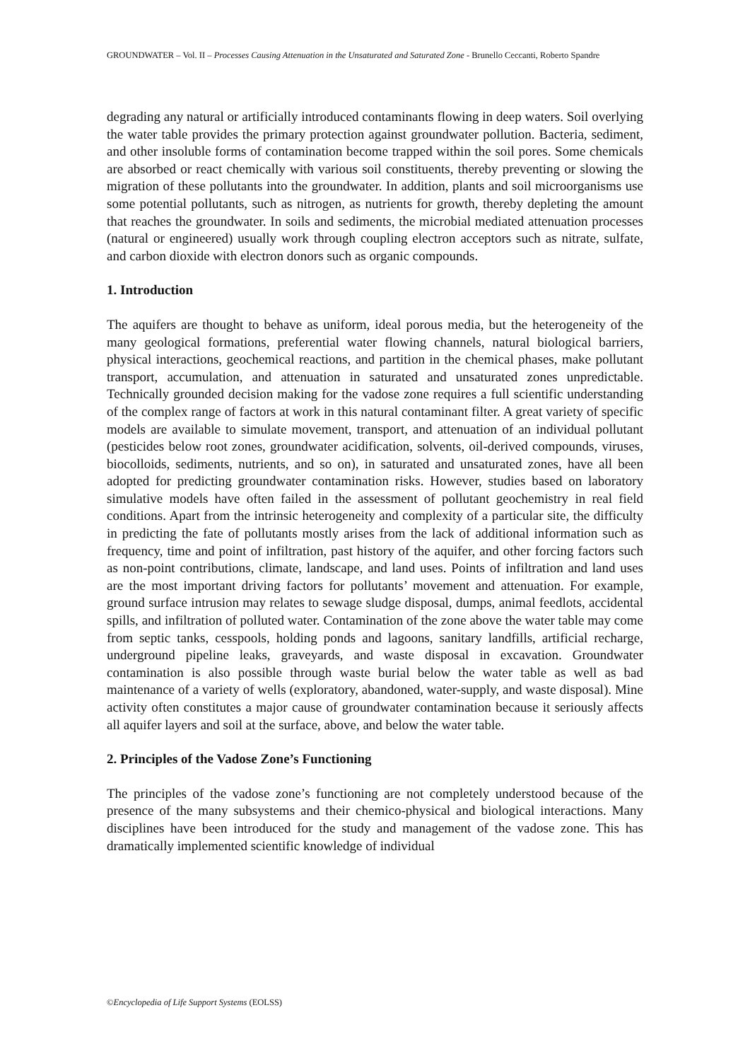GROUNDWATER – Vol. II – Processes Causing Attenuation in the Unsaturated and Saturated Zone - Brunello Ceccanti, Roberto Spandre
degrading any natural or artificially introduced contaminants flowing in deep waters. Soil overlying the water table provides the primary protection against groundwater pollution. Bacteria, sediment, and other insoluble forms of contamination become trapped within the soil pores. Some chemicals are absorbed or react chemically with various soil constituents, thereby preventing or slowing the migration of these pollutants into the groundwater. In addition, plants and soil microorganisms use some potential pollutants, such as nitrogen, as nutrients for growth, thereby depleting the amount that reaches the groundwater. In soils and sediments, the microbial mediated attenuation processes (natural or engineered) usually work through coupling electron acceptors such as nitrate, sulfate, and carbon dioxide with electron donors such as organic compounds.
1. Introduction
The aquifers are thought to behave as uniform, ideal porous media, but the heterogeneity of the many geological formations, preferential water flowing channels, natural biological barriers, physical interactions, geochemical reactions, and partition in the chemical phases, make pollutant transport, accumulation, and attenuation in saturated and unsaturated zones unpredictable. Technically grounded decision making for the vadose zone requires a full scientific understanding of the complex range of factors at work in this natural contaminant filter. A great variety of specific models are available to simulate movement, transport, and attenuation of an individual pollutant (pesticides below root zones, groundwater acidification, solvents, oil-derived compounds, viruses, biocolloids, sediments, nutrients, and so on), in saturated and unsaturated zones, have all been adopted for predicting groundwater contamination risks. However, studies based on laboratory simulative models have often failed in the assessment of pollutant geochemistry in real field conditions. Apart from the intrinsic heterogeneity and complexity of a particular site, the difficulty in predicting the fate of pollutants mostly arises from the lack of additional information such as frequency, time and point of infiltration, past history of the aquifer, and other forcing factors such as non-point contributions, climate, landscape, and land uses. Points of infiltration and land uses are the most important driving factors for pollutants’ movement and attenuation. For example, ground surface intrusion may relates to sewage sludge disposal, dumps, animal feedlots, accidental spills, and infiltration of polluted water. Contamination of the zone above the water table may come from septic tanks, cesspools, holding ponds and lagoons, sanitary landfills, artificial recharge, underground pipeline leaks, graveyards, and waste disposal in excavation. Groundwater contamination is also possible through waste burial below the water table as well as bad maintenance of a variety of wells (exploratory, abandoned, water-supply, and waste disposal). Mine activity often constitutes a major cause of groundwater contamination because it seriously affects all aquifer layers and soil at the surface, above, and below the water table.
2. Principles of the Vadose Zone’s Functioning
The principles of the vadose zone’s functioning are not completely understood because of the presence of the many subsystems and their chemico-physical and biological interactions. Many disciplines have been introduced for the study and management of the vadose zone. This has dramatically implemented scientific knowledge of individual
©Encyclopedia of Life Support Systems (EOLSS)